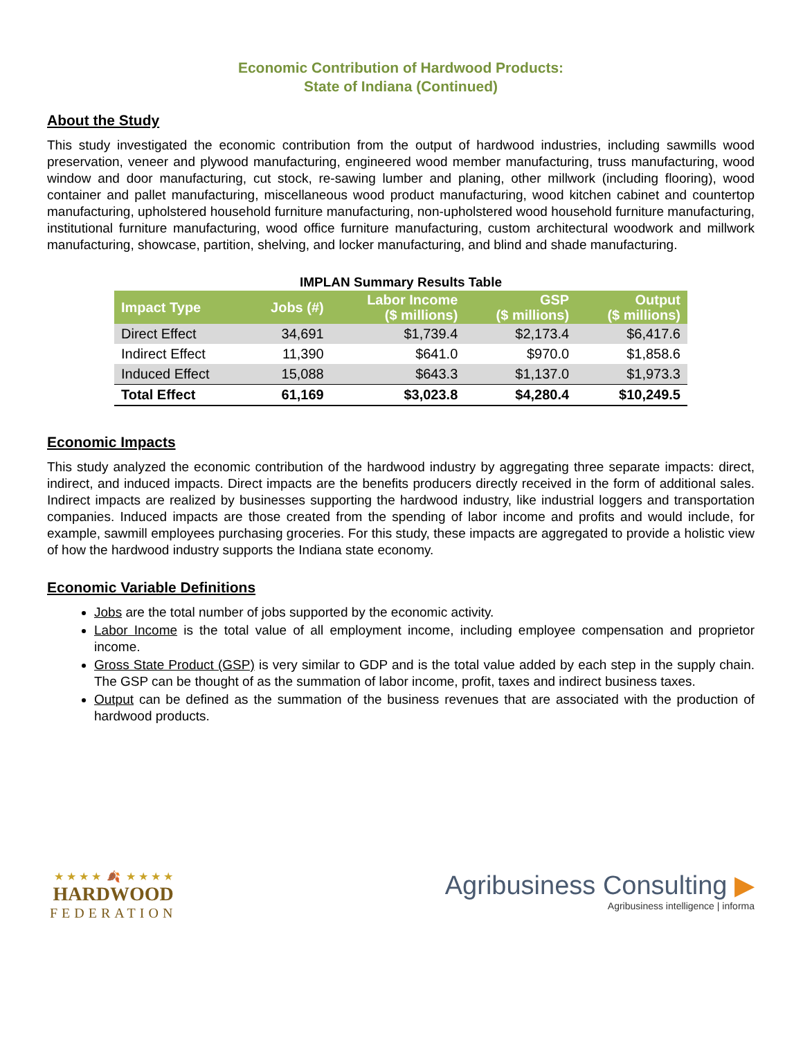Economic Contribution of Hardwood Products:
State of Indiana (Continued)
About the Study
This study investigated the economic contribution from the output of hardwood industries, including sawmills wood preservation, veneer and plywood manufacturing, engineered wood member manufacturing, truss manufacturing, wood window and door manufacturing, cut stock, re-sawing lumber and planing, other millwork (including flooring), wood container and pallet manufacturing, miscellaneous wood product manufacturing, wood kitchen cabinet and countertop manufacturing, upholstered household furniture manufacturing, non-upholstered wood household furniture manufacturing, institutional furniture manufacturing, wood office furniture manufacturing, custom architectural woodwork and millwork manufacturing, showcase, partition, shelving, and locker manufacturing, and blind and shade manufacturing.
IMPLAN Summary Results Table
| Impact Type | Jobs (#) | Labor Income ($ millions) | GSP ($ millions) | Output ($ millions) |
| --- | --- | --- | --- | --- |
| Direct Effect | 34,691 | $1,739.4 | $2,173.4 | $6,417.6 |
| Indirect Effect | 11,390 | $641.0 | $970.0 | $1,858.6 |
| Induced Effect | 15,088 | $643.3 | $1,137.0 | $1,973.3 |
| Total Effect | 61,169 | $3,023.8 | $4,280.4 | $10,249.5 |
Economic Impacts
This study analyzed the economic contribution of the hardwood industry by aggregating three separate impacts: direct, indirect, and induced impacts. Direct impacts are the benefits producers directly received in the form of additional sales. Indirect impacts are realized by businesses supporting the hardwood industry, like industrial loggers and transportation companies. Induced impacts are those created from the spending of labor income and profits and would include, for example, sawmill employees purchasing groceries. For this study, these impacts are aggregated to provide a holistic view of how the hardwood industry supports the Indiana state economy.
Economic Variable Definitions
Jobs are the total number of jobs supported by the economic activity.
Labor Income is the total value of all employment income, including employee compensation and proprietor income.
Gross State Product (GSP) is very similar to GDP and is the total value added by each step in the supply chain. The GSP can be thought of as the summation of labor income, profit, taxes and indirect business taxes.
Output can be defined as the summation of the business revenues that are associated with the production of hardwood products.
★ ★ ★ ★ 🍂 ★ ★ ★ ★
HARDWOOD
FEDERATION
Agribusiness Consulting ▶
Agribusiness intelligence | informa